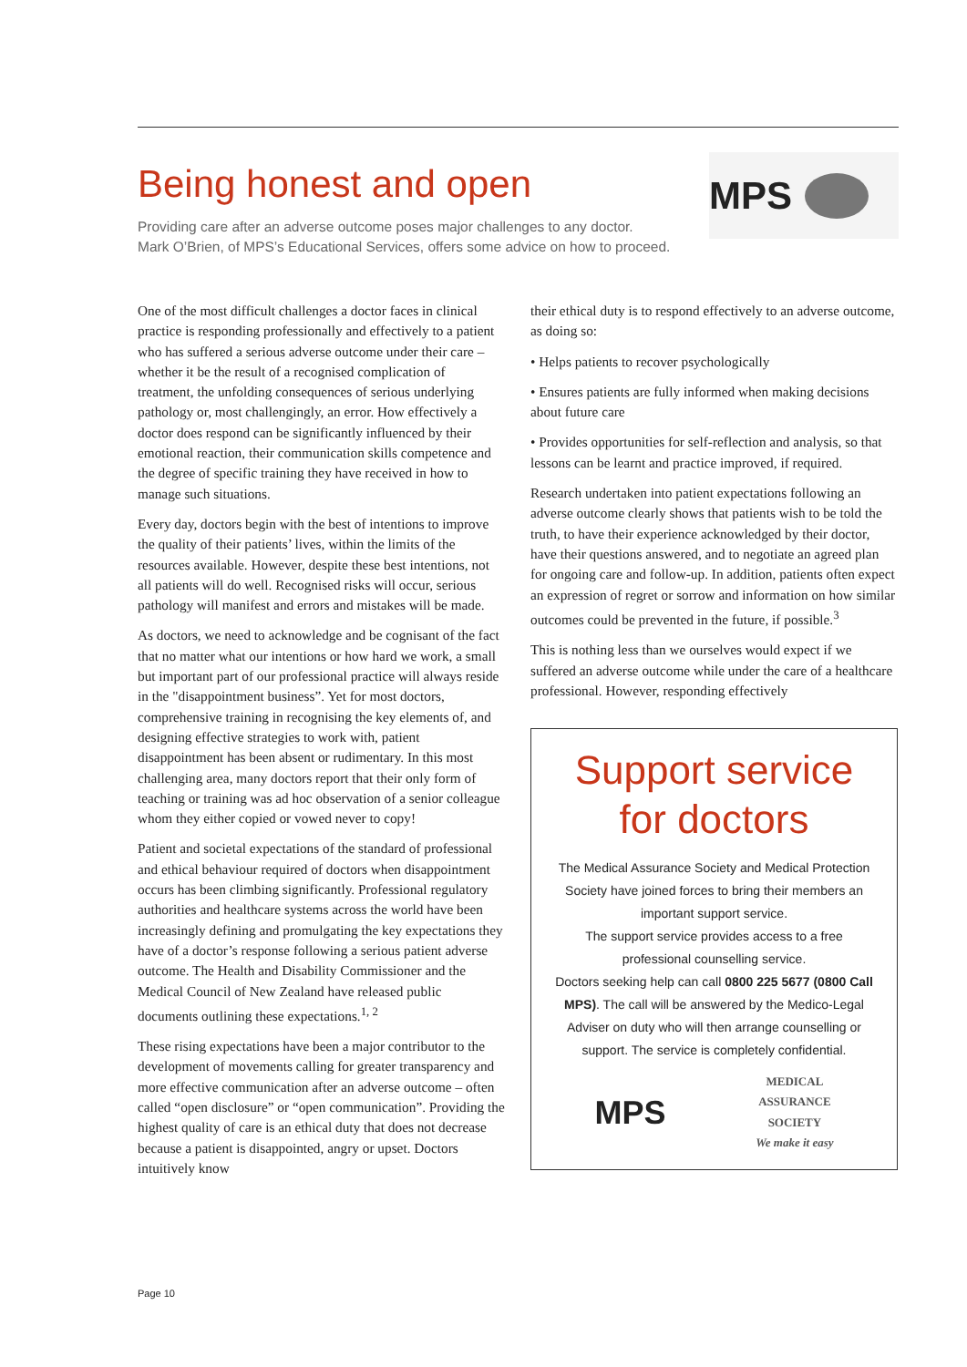Being honest and open
Providing care after an adverse outcome poses major challenges to any doctor.
Mark O’Brien, of MPS’s Educational Services, offers some advice on how to proceed.
MPS
One of the most difficult challenges a doctor faces in clinical practice is responding professionally and effectively to a patient who has suffered a serious adverse outcome under their care – whether it be the result of a recognised complication of treatment, the unfolding consequences of serious underlying pathology or, most challengingly, an error. How effectively a doctor does respond can be significantly influenced by their emotional reaction, their communication skills competence and the degree of specific training they have received in how to manage such situations.
Every day, doctors begin with the best of intentions to improve the quality of their patients’ lives, within the limits of the resources available. However, despite these best intentions, not all patients will do well. Recognised risks will occur, serious pathology will manifest and errors and mistakes will be made.
As doctors, we need to acknowledge and be cognisant of the fact that no matter what our intentions or how hard we work, a small but important part of our professional practice will always reside in the "disappointment business”. Yet for most doctors, comprehensive training in recognising the key elements of, and designing effective strategies to work with, patient disappointment has been absent or rudimentary. In this most challenging area, many doctors report that their only form of teaching or training was ad hoc observation of a senior colleague whom they either copied or vowed never to copy!
Patient and societal expectations of the standard of professional and ethical behaviour required of doctors when disappointment occurs has been climbing significantly. Professional regulatory authorities and healthcare systems across the world have been increasingly defining and promulgating the key expectations they have of a doctor’s response following a serious patient adverse outcome. The Health and Disability Commissioner and the Medical Council of New Zealand have released public documents outlining these expectations.<sup>1, 2</sup>
These rising expectations have been a major contributor to the development of movements calling for greater transparency and more effective communication after an adverse outcome – often called “open disclosure” or “open communication”. Providing the highest quality of care is an ethical duty that does not decrease because a patient is disappointed, angry or upset. Doctors intuitively know
their ethical duty is to respond effectively to an adverse outcome, as doing so:
• Helps patients to recover psychologically
• Ensures patients are fully informed when making decisions about future care
• Provides opportunities for self-reflection and analysis, so that lessons can be learnt and practice improved, if required.
Research undertaken into patient expectations following an adverse outcome clearly shows that patients wish to be told the truth, to have their experience acknowledged by their doctor, have their questions answered, and to negotiate an agreed plan for ongoing care and follow-up. In addition, patients often expect an expression of regret or sorrow and information on how similar outcomes could be prevented in the future, if possible.<sup>3</sup>
This is nothing less than we ourselves would expect if we suffered an adverse outcome while under the care of a healthcare professional. However, responding effectively
Support service for doctors
The Medical Assurance Society and Medical Protection Society have joined forces to bring their members an important support service.
The support service provides access to a free professional counselling service.
Doctors seeking help can call 0800 225 5677 (0800 Call MPS). The call will be answered by the Medico-Legal Adviser on duty who will then arrange counselling or support. The service is completely confidential.
MPS MEDICAL
ASSURANCE
SOCIETY
We make it easy
Page 10